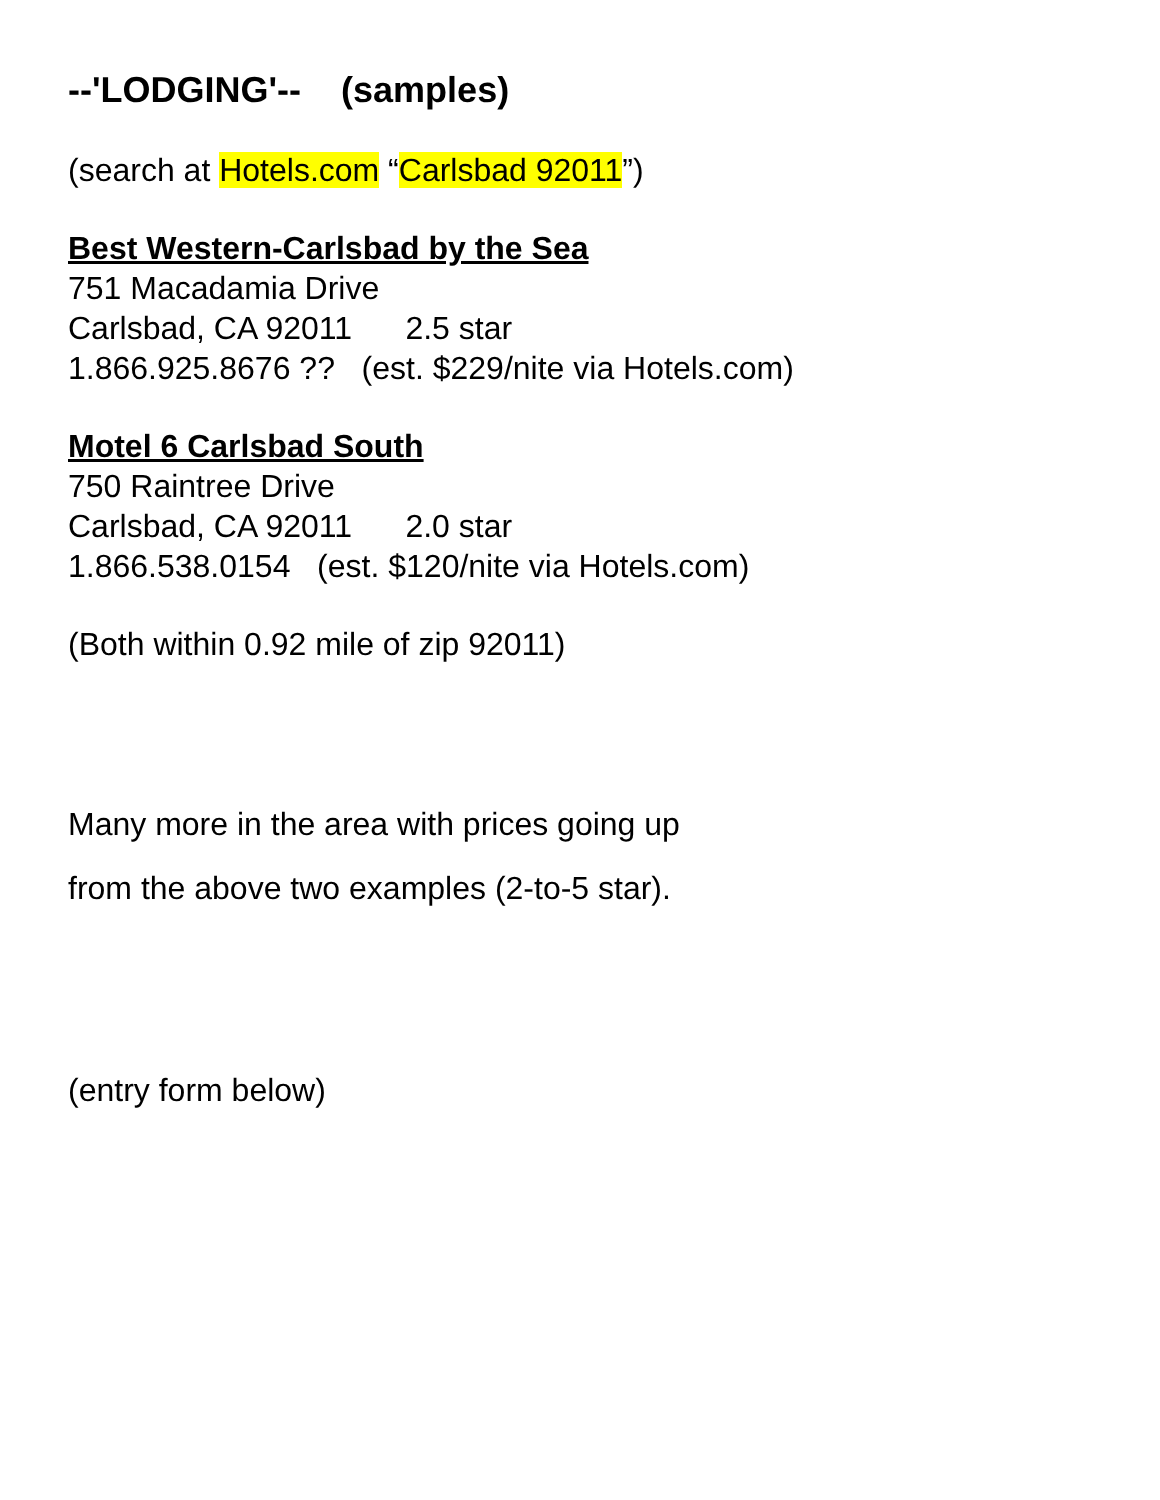--'LODGING'-- (samples)
(search at Hotels.com “Carlsbad 92011”)
Best Western-Carlsbad by the Sea
751 Macadamia Drive
Carlsbad, CA 92011 2.5 star
1.866.925.8676 ?? (est. $229/nite via Hotels.com)
Motel 6 Carlsbad South
750 Raintree Drive
Carlsbad, CA 92011 2.0 star
1.866.538.0154 (est. $120/nite via Hotels.com)
(Both within 0.92 mile of zip 92011)
Many more in the area with prices going up
from the above two examples (2-to-5 star).
(entry form below)